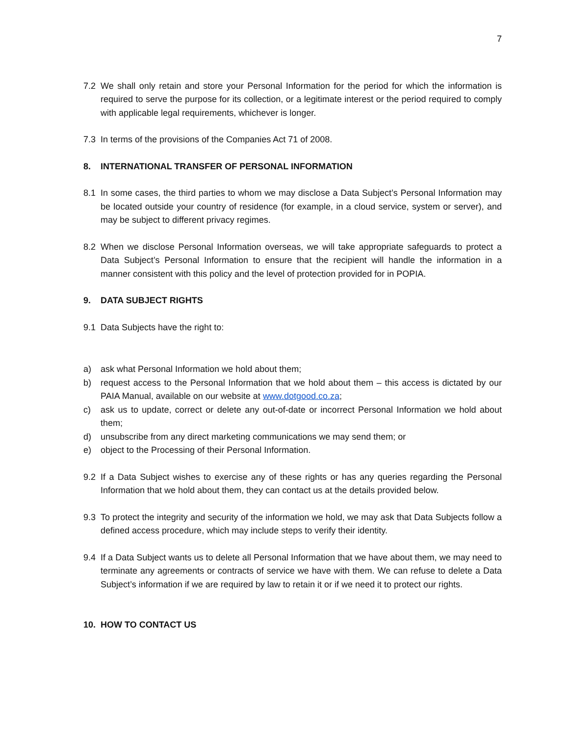7
7.2 We shall only retain and store your Personal Information for the period for which the information is required to serve the purpose for its collection, or a legitimate interest or the period required to comply with applicable legal requirements, whichever is longer.
7.3 In terms of the provisions of the Companies Act 71 of 2008.
8. INTERNATIONAL TRANSFER OF PERSONAL INFORMATION
8.1 In some cases, the third parties to whom we may disclose a Data Subject’s Personal Information may be located outside your country of residence (for example, in a cloud service, system or server), and may be subject to different privacy regimes.
8.2 When we disclose Personal Information overseas, we will take appropriate safeguards to protect a Data Subject’s Personal Information to ensure that the recipient will handle the information in a manner consistent with this policy and the level of protection provided for in POPIA.
9. DATA SUBJECT RIGHTS
9.1 Data Subjects have the right to:
a) ask what Personal Information we hold about them;
b) request access to the Personal Information that we hold about them – this access is dictated by our PAIA Manual, available on our website at www.dotgood.co.za;
c) ask us to update, correct or delete any out-of-date or incorrect Personal Information we hold about them;
d) unsubscribe from any direct marketing communications we may send them; or
e) object to the Processing of their Personal Information.
9.2 If a Data Subject wishes to exercise any of these rights or has any queries regarding the Personal Information that we hold about them, they can contact us at the details provided below.
9.3 To protect the integrity and security of the information we hold, we may ask that Data Subjects follow a defined access procedure, which may include steps to verify their identity.
9.4 If a Data Subject wants us to delete all Personal Information that we have about them, we may need to terminate any agreements or contracts of service we have with them. We can refuse to delete a Data Subject’s information if we are required by law to retain it or if we need it to protect our rights.
10. HOW TO CONTACT US